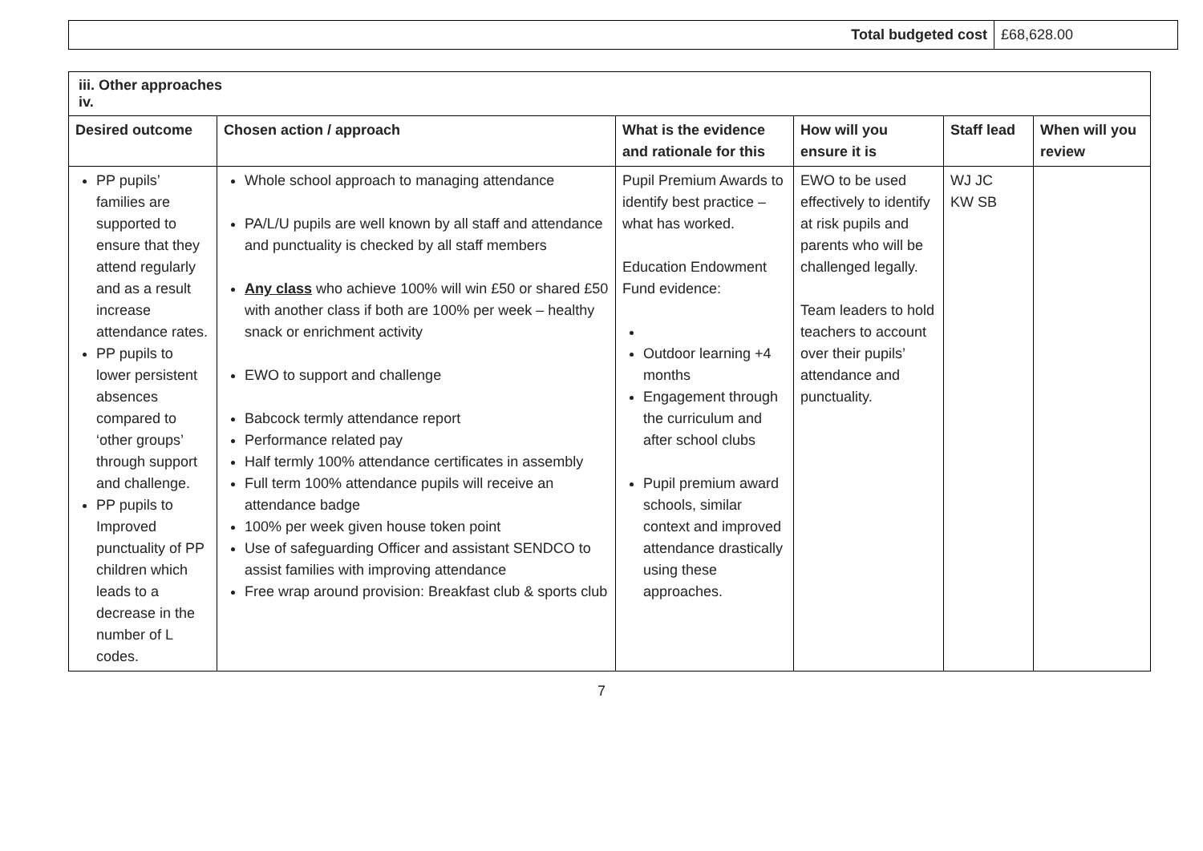| Total budgeted cost | £68,628.00 |
| iii. Other approaches iv. | | | | | |
| Desired outcome | Chosen action / approach | What is the evidence and rationale for this | How will you ensure it is | Staff lead | When will you review |
| PP pupils’ families are supported to ensure that they attend regularly and as a result increase attendance rates. PP pupils to lower persistent absences compared to ‘other groups’ through support and challenge. PP pupils to Improved punctuality of PP children which leads to a decrease in the number of L codes. | Whole school approach to managing attendance PA/L/U pupils are well known by all staff and attendance and punctuality is checked by all staff members Any class who achieve 100% will win £50 or shared £50 with another class if both are 100% per week – healthy snack or enrichment activity EWO to support and challenge Babcock termly attendance report Performance related pay Half termly 100% attendance certificates in assembly Full term 100% attendance pupils will receive an attendance badge 100% per week given house token point Use of safeguarding Officer and assistant SENDCO to assist families with improving attendance Free wrap around provision: Breakfast club & sports club | Pupil Premium Awards to identify best practice – what has worked. Education Endowment Fund evidence: Outdoor learning +4 months Engagement through the curriculum and after school clubs Pupil premium award schools, similar context and improved attendance drastically using these approaches. | EWO to be used effectively to identify at risk pupils and parents who will be challenged legally. Team leaders to hold teachers to account over their pupils’ attendance and punctuality. | WJ JC KW SB | |
7